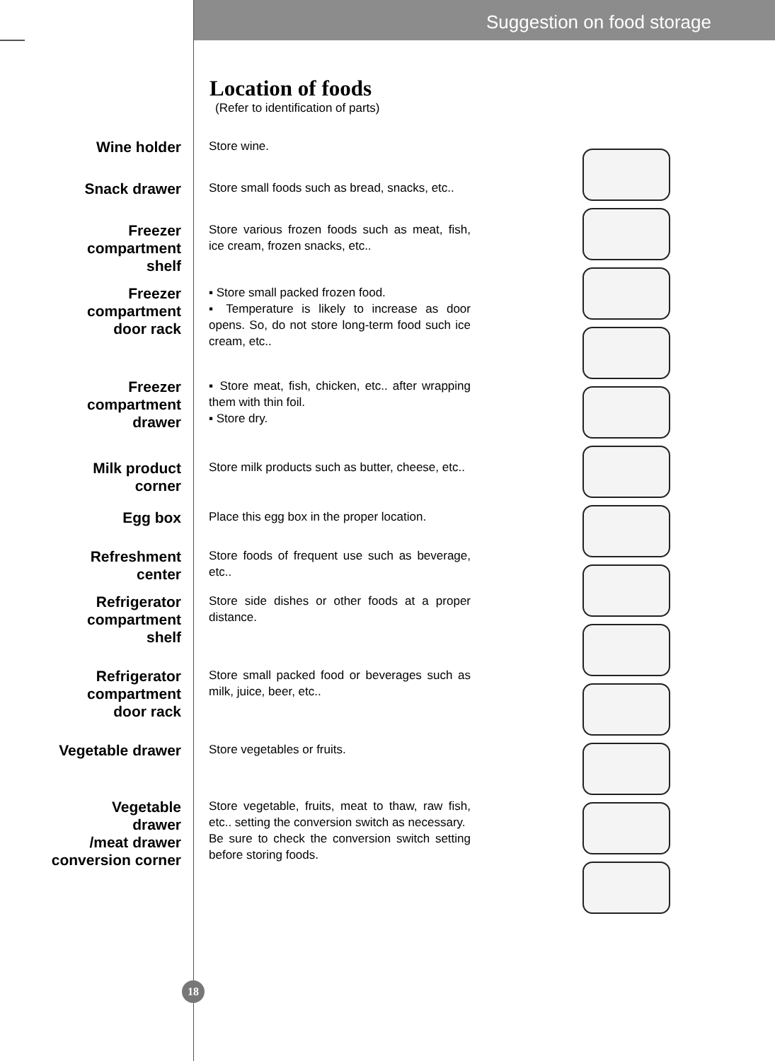Suggestion on food storage
Location of foods
(Refer to identification of parts)
Wine holder
Store wine.
Snack drawer
Store small foods such as bread, snacks, etc..
Freezer
compartment
shelf
Store various frozen foods such as meat, fish, ice cream, frozen snacks, etc..
Freezer
compartment
door rack
▪ Store small packed frozen food.
▪ Temperature is likely to increase as door opens. So, do not store long-term food such ice cream, etc..
Freezer
compartment
drawer
▪ Store meat, fish, chicken, etc.. after wrapping them with thin foil.
▪ Store dry.
Milk product
corner
Store milk products such as butter, cheese, etc..
Egg box
Place this egg box in the proper location.
Refreshment
center
Store foods of frequent use such as beverage, etc..
Refrigerator
compartment
shelf
Store side dishes or other foods at a proper distance.
Refrigerator
compartment
door rack
Store small packed food or beverages such as milk, juice, beer, etc..
Vegetable drawer
Store vegetables or fruits.
Vegetable
drawer
/meat drawer
conversion corner
Store vegetable, fruits, meat to thaw, raw fish, etc.. setting the conversion switch as necessary.
Be sure to check the conversion switch setting before storing foods.
18